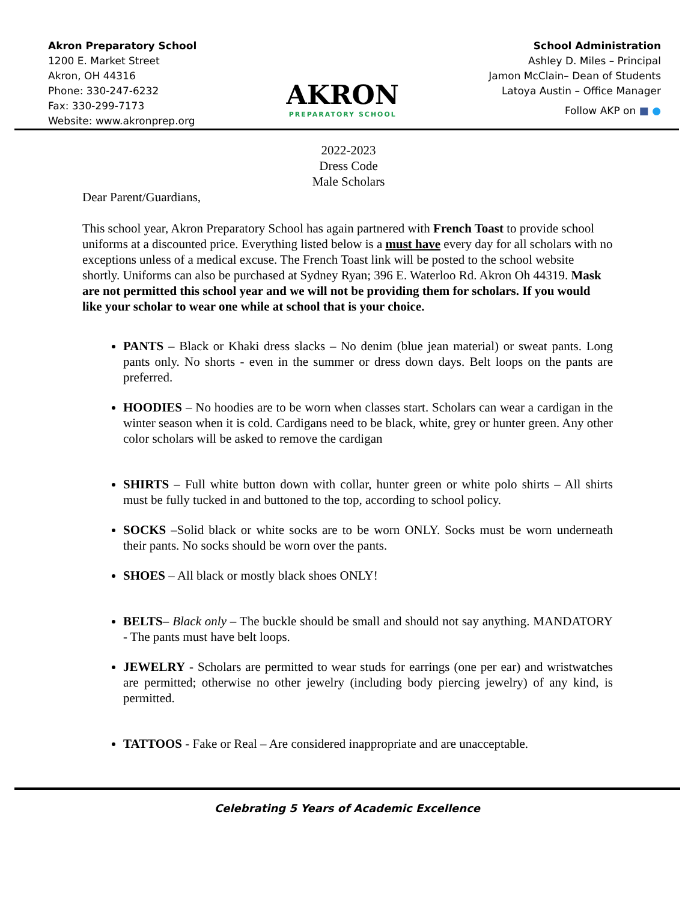Akron Preparatory School
1200 E. Market Street
Akron, OH 44316
Phone: 330-247-6232
Fax: 330-299-7173
Website: www.akronprep.org
AKRON
PREPARATORY SCHOOL
School Administration
Ashley D. Miles – Principal
Jamon McClain– Dean of Students
Latoya Austin – Office Manager
Follow AKP on ■ ●
2022-2023
Dress Code
Male Scholars
Dear Parent/Guardians,
This school year, Akron Preparatory School has again partnered with French Toast to provide school uniforms at a discounted price. Everything listed below is a must have every day for all scholars with no exceptions unless of a medical excuse. The French Toast link will be posted to the school website shortly. Uniforms can also be purchased at Sydney Ryan; 396 E. Waterloo Rd. Akron Oh 44319. Mask are not permitted this school year and we will not be providing them for scholars. If you would like your scholar to wear one while at school that is your choice.
PANTS – Black or Khaki dress slacks – No denim (blue jean material) or sweat pants. Long pants only. No shorts - even in the summer or dress down days. Belt loops on the pants are preferred.
HOODIES – No hoodies are to be worn when classes start. Scholars can wear a cardigan in the winter season when it is cold. Cardigans need to be black, white, grey or hunter green. Any other color scholars will be asked to remove the cardigan
SHIRTS – Full white button down with collar, hunter green or white polo shirts – All shirts must be fully tucked in and buttoned to the top, according to school policy.
SOCKS –Solid black or white socks are to be worn ONLY. Socks must be worn underneath their pants. No socks should be worn over the pants.
SHOES – All black or mostly black shoes ONLY!
BELTS– Black only – The buckle should be small and should not say anything. MANDATORY - The pants must have belt loops.
JEWELRY - Scholars are permitted to wear studs for earrings (one per ear) and wristwatches are permitted; otherwise no other jewelry (including body piercing jewelry) of any kind, is permitted.
TATTOOS - Fake or Real – Are considered inappropriate and are unacceptable.
Celebrating 5 Years of Academic Excellence